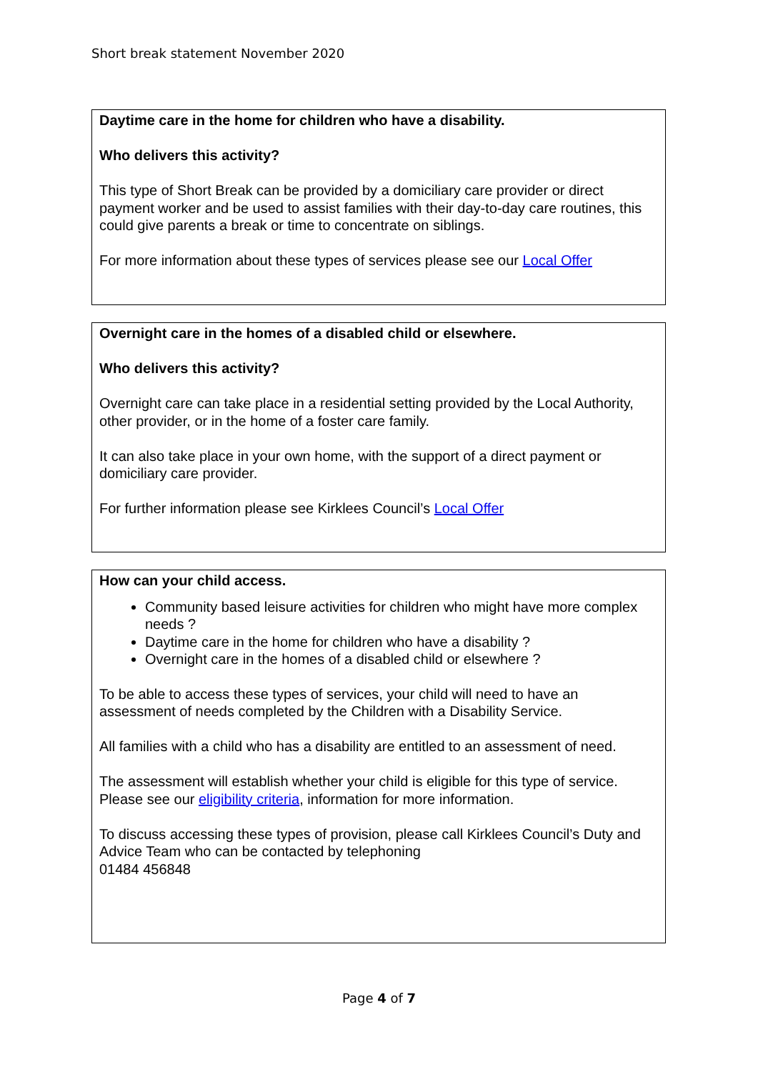Short break statement November 2020
Daytime care in the home for children who have a disability.
Who delivers this activity?
This type of Short Break can be provided by a domiciliary care provider or direct payment worker and be used to assist families with their day-to-day care routines, this could give parents a break or time to concentrate on siblings.
For more information about these types of services please see our Local Offer
Overnight care in the homes of a disabled child or elsewhere.
Who delivers this activity?
Overnight care can take place in a residential setting provided by the Local Authority, other provider, or in the home of a foster care family.
It can also take place in your own home, with the support of a direct payment or domiciliary care provider.
For further information please see Kirklees Council’s Local Offer
How can your child access.
Community based leisure activities for children who might have more complex needs ?
Daytime care in the home for children who have a disability ?
Overnight care in the homes of a disabled child or elsewhere ?
To be able to access these types of services, your child will need to have an assessment of needs completed by the Children with a Disability Service.
All families with a child who has a disability are entitled to an assessment of need.
The assessment will establish whether your child is eligible for this type of service. Please see our eligibility criteria, information for more information.
To discuss accessing these types of provision, please call Kirklees Council’s Duty and Advice Team who can be contacted by telephoning
01484 456848
Page 4 of 7